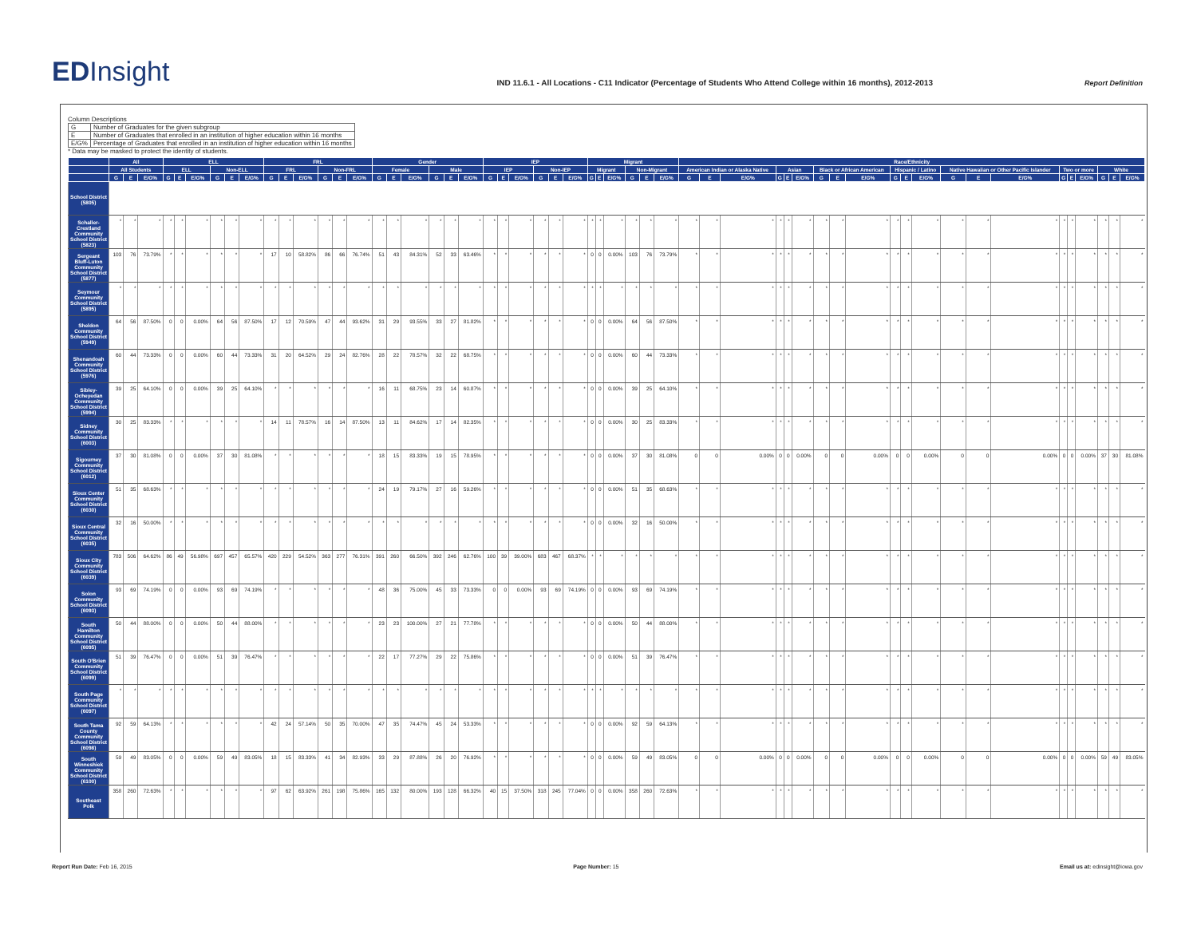EDInsight
IND 11.6.1 - All Locations - C11 Indicator (Percentage of Students Who Attend College within 16 months), 2012-2013
Report Definition
Column Descriptions
| G | Number of Graduates for the given subgroup |
| E | Number of Graduates that enrolled in an institution of higher education within 16 months |
| E/G% | Percentage of Graduates that enrolled in an institution of higher education within 16 months |
* Data may be masked to protect the identity of students.
| | All | | | ELL | | | | | | FRL | | | | | | Gender | | | | | | IEP | | | | | | Migrant | | | | | | Race/Ethnicity | | | | | | | | | | | | | | | | | | | | |
| --- | --- | --- | --- | --- | --- | --- | --- | --- | --- | --- | --- | --- | --- | --- | --- | --- | --- | --- | --- | --- | --- | --- | --- | --- | --- | --- | --- | --- | --- | --- | --- | --- | --- | --- | --- | --- | --- | --- | --- | --- | --- | --- | --- | --- | --- | --- | --- | --- | --- | --- | --- | --- | --- | --- |
| | All Students | | | ELL | | | Non-ELL | | | FRL | | | Non-FRL | | | Female | | | Male | | | IEP | | | Non-IEP | | | Migrant | | | Non-Migrant | | | American Indian or Alaska Native | | | Asian | | | Black or African American | | | Hispanic / Latino | | | Native Hawaiian or Other Pacific Islander | | | Two or more | | | White | | |
| | G | E | E/G% | G | E | E/G% | G | E | E/G% | G | E | E/G% | G | E | E/G% | G | E | E/G% | G | E | E/G% | G | E | E/G% | G | E | E/G% | G | E | E/G% | G | E | E/G% | G | E | E/G% | G | E | E/G% | G | E | E/G% | G | E | E/G% | G | E | E/G% | G | E | E/G% | G | E | E/G% |
| School District (5805) | | | | | | | | | | | | | | | | | | | | | | | | | | | | | | | | | | | | | | | | | | | | | | | | | | | | | | |
| Schaller-Crestland Community School District (5823) | * | * | * | * | * | * | * | * | * | * | * | * | * | * | * | * | * | * | * | * | * | * | * | * | * | * | * | * | * | * | * | * | * | * | * | * | * | * | * | * | * | * | * | * | * | * | * | * | * | * | * | * | * | * |
| Sergeant Bluff-Luton Community School District (5877) | 103 | 76 | 73.79% | * | * | * | * | * | * | 17 | 10 | 58.82% | 86 | 66 | 76.74% | 51 | 43 | 84.31% | 52 | 33 | 63.46% | * | * | * | * | * | * | 0 | 0 | 0.00% | 103 | 76 | 73.79% | * | * | * | * | * | * | * | * | * | * | * | * | * | * | * | * | * | * | * | * | * |
| Seymour Community School District (5895) | * | * | * | * | * | * | * | * | * | * | * | * | * | * | * | * | * | * | * | * | * | * | * | * | * | * | * | * | * | * | * | * | * | * | * | * | * | * | * | * | * | * | * | * | * | * | * | * | * | * | * | * | * | * |
| Sheldon Community School District (5949) | 64 | 56 | 87.50% | 0 | 0 | 0.00% | 64 | 56 | 87.50% | 17 | 12 | 70.59% | 47 | 44 | 93.62% | 31 | 29 | 93.55% | 33 | 27 | 81.82% | * | * | * | * | * | * | 0 | 0 | 0.00% | 64 | 56 | 87.50% | * | * | * | * | * | * | * | * | * | * | * | * | * | * | * | * | * | * | * | * | * |
| Shenandoah Community School District (5976) | 60 | 44 | 73.33% | 0 | 0 | 0.00% | 60 | 44 | 73.33% | 31 | 20 | 64.52% | 29 | 24 | 82.76% | 28 | 22 | 78.57% | 32 | 22 | 68.75% | * | * | * | * | * | * | 0 | 0 | 0.00% | 60 | 44 | 73.33% | * | * | * | * | * | * | * | * | * | * | * | * | * | * | * | * | * | * | * | * | * |
| Sibley-Ocheyedan Community School District (5994) | 39 | 25 | 64.10% | 0 | 0 | 0.00% | 39 | 25 | 64.10% | * | * | * | * | * | * | 16 | 11 | 68.75% | 23 | 14 | 60.87% | * | * | * | * | * | * | 0 | 0 | 0.00% | 39 | 25 | 64.10% | * | * | * | * | * | * | * | * | * | * | * | * | * | * | * | * | * | * | * | * | * |
| Sidney Community School District (6003) | 30 | 25 | 83.33% | * | * | * | * | * | * | 14 | 11 | 78.57% | 16 | 14 | 87.50% | 13 | 11 | 84.62% | 17 | 14 | 82.35% | * | * | * | * | * | * | 0 | 0 | 0.00% | 30 | 25 | 83.33% | * | * | * | * | * | * | * | * | * | * | * | * | * | * | * | * | * | * | * | * | * |
| Sigourney Community School District (6012) | 37 | 30 | 81.08% | 0 | 0 | 0.00% | 37 | 30 | 81.08% | * | * | * | * | * | * | 18 | 15 | 83.33% | 19 | 15 | 78.95% | * | * | * | * | * | * | 0 | 0 | 0.00% | 37 | 30 | 81.08% | 0 | 0 | 0.00% | 0 | 0 | 0.00% | 0 | 0 | 0.00% | 0 | 0 | 0.00% | 0 | 0 | 0.00% | 0 | 0 | 0.00% | 37 | 30 | 81.08% |
| Sioux Center Community School District (6030) | 51 | 35 | 68.63% | * | * | * | * | * | * | * | * | * | * | * | * | 24 | 19 | 79.17% | 27 | 16 | 59.26% | * | * | * | * | * | * | 0 | 0 | 0.00% | 51 | 35 | 68.63% | * | * | * | * | * | * | * | * | * | * | * | * | * | * | * | * | * | * | * | * | * |
| Sioux Central Community School District (6035) | 32 | 16 | 50.00% | * | * | * | * | * | * | * | * | * | * | * | * | * | * | * | * | * | * | * | * | * | * | * | * | 0 | 0 | 0.00% | 32 | 16 | 50.00% | * | * | * | * | * | * | * | * | * | * | * | * | * | * | * | * | * | * | * | * | * |
| Sioux City Community School District (6039) | 783 | 506 | 64.62% | 86 | 49 | 56.98% | 697 | 457 | 65.57% | 420 | 229 | 54.52% | 363 | 277 | 76.31% | 391 | 260 | 66.50% | 392 | 246 | 62.76% | 100 | 39 | 39.00% | 683 | 467 | 68.37% | * | * | * | * | * | * | * | * | * | * | * | * | * | * | * | * | * | * | * | * | * | * | * | * | * | * | * |
| Solon Community School District (6093) | 93 | 69 | 74.19% | 0 | 0 | 0.00% | 93 | 69 | 74.19% | * | * | * | * | * | * | 48 | 36 | 75.00% | 45 | 33 | 73.33% | 0 | 0 | 0.00% | 93 | 69 | 74.19% | 0 | 0 | 0.00% | 93 | 69 | 74.19% | * | * | * | * | * | * | * | * | * | * | * | * | * | * | * | * | * | * | * | * | * |
| South Hamilton Community School District (6095) | 50 | 44 | 88.00% | 0 | 0 | 0.00% | 50 | 44 | 88.00% | * | * | * | * | * | * | 23 | 23 | 100.00% | 27 | 21 | 77.78% | * | * | * | * | * | * | 0 | 0 | 0.00% | 50 | 44 | 88.00% | * | * | * | * | * | * | * | * | * | * | * | * | * | * | * | * | * | * | * | * | * |
| South O'Brien Community School District (6099) | 51 | 39 | 76.47% | 0 | 0 | 0.00% | 51 | 39 | 76.47% | * | * | * | * | * | * | 22 | 17 | 77.27% | 29 | 22 | 75.86% | * | * | * | * | * | * | 0 | 0 | 0.00% | 51 | 39 | 76.47% | * | * | * | * | * | * | * | * | * | * | * | * | * | * | * | * | * | * | * | * | * |
| South Page Community School District (6097) | * | * | * | * | * | * | * | * | * | * | * | * | * | * | * | * | * | * | * | * | * | * | * | * | * | * | * | * | * | * | * | * | * | * | * | * | * | * | * | * | * | * | * | * | * | * | * | * | * | * | * | * | * | * |
| South Tama County Community School District (6098) | 92 | 59 | 64.13% | * | * | * | * | * | * | 42 | 24 | 57.14% | 50 | 35 | 70.00% | 47 | 35 | 74.47% | 45 | 24 | 53.33% | * | * | * | * | * | * | 0 | 0 | 0.00% | 92 | 59 | 64.13% | * | * | * | * | * | * | * | * | * | * | * | * | * | * | * | * | * | * | * | * | * |
| South Winneshiek Community School District (6100) | 59 | 49 | 83.05% | 0 | 0 | 0.00% | 59 | 49 | 83.05% | 18 | 15 | 83.33% | 41 | 34 | 82.93% | 33 | 29 | 87.88% | 26 | 20 | 76.92% | * | * | * | * | * | * | 0 | 0 | 0.00% | 59 | 49 | 83.05% | 0 | 0 | 0.00% | 0 | 0 | 0.00% | 0 | 0 | 0.00% | 0 | 0 | 0.00% | 0 | 0 | 0.00% | 0 | 0 | 0.00% | 59 | 49 | 83.05% |
| Southeast Polk | 358 | 260 | 72.63% | * | * | * | * | * | * | 97 | 62 | 63.92% | 261 | 198 | 75.86% | 165 | 132 | 80.00% | 193 | 128 | 66.32% | 40 | 15 | 37.50% | 318 | 245 | 77.04% | 0 | 0 | 0.00% | 358 | 260 | 72.63% | * | * | * | * | * | * | * | * | * | * | * | * | * | * | * | * | * | * | * | * | * |
Report Run Date: Feb 16, 2015 Page Number: 15 Email us at: edinsight@iowa.gov